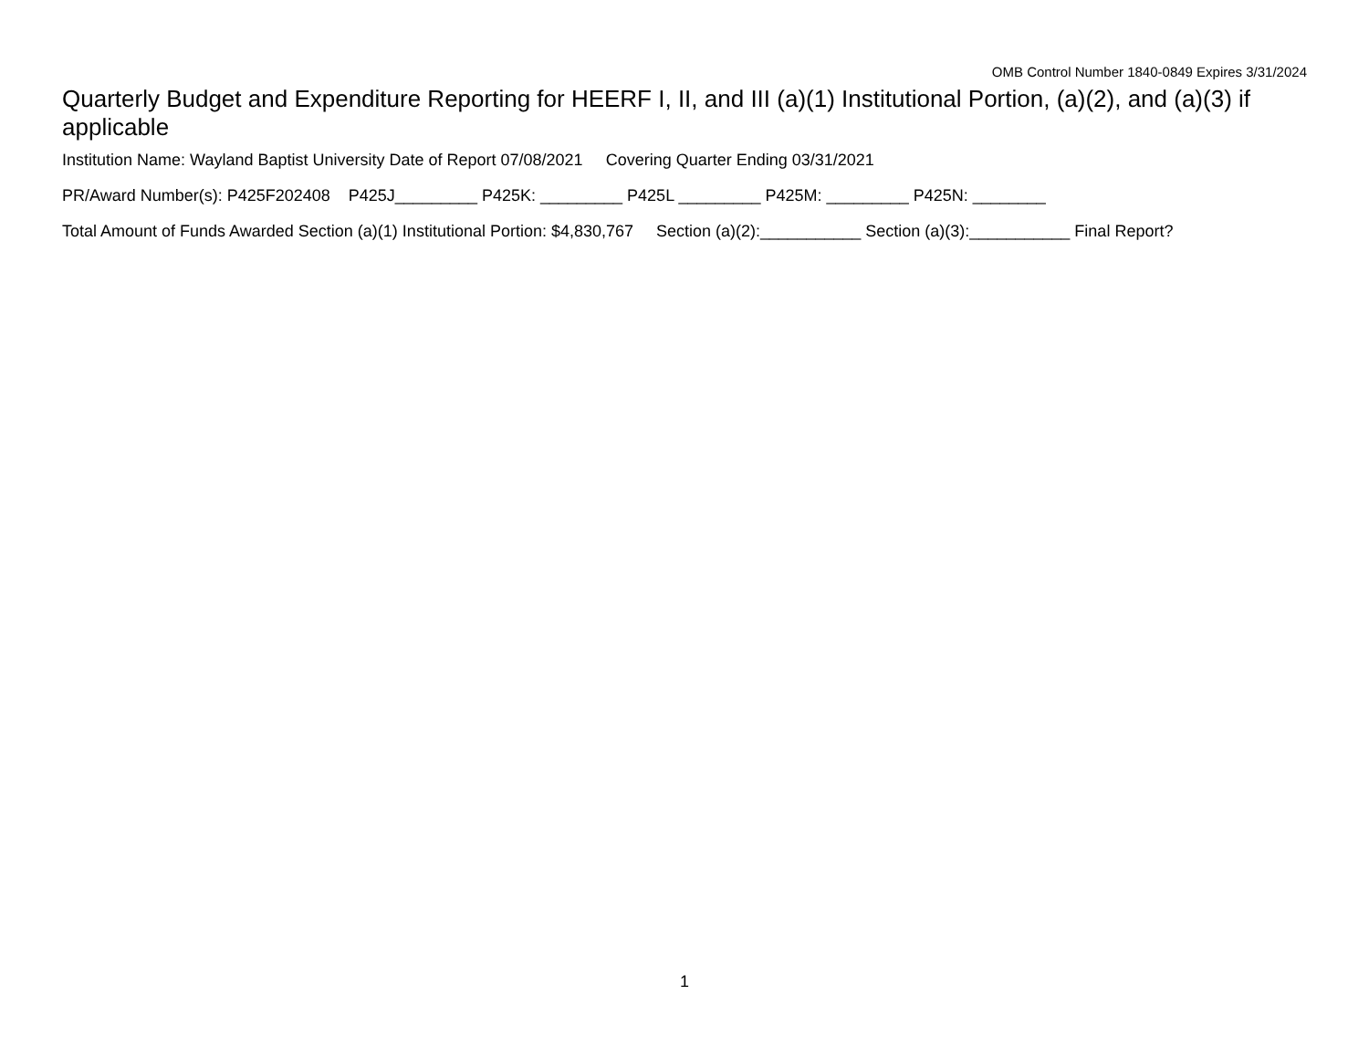OMB Control Number 1840-0849 Expires 3/31/2024
Quarterly Budget and Expenditure Reporting for HEERF I, II, and III (a)(1) Institutional Portion, (a)(2), and (a)(3) if applicable
Institution Name: Wayland Baptist University Date of Report 07/08/2021 Covering Quarter Ending 03/31/2021
PR/Award Number(s): P425F202408 P425J_________ P425K: _________ P425L _________ P425M: _________ P425N: ________
Total Amount of Funds Awarded Section (a)(1) Institutional Portion: $4,830,767 Section (a)(2):___________ Section (a)(3):___________ Final Report?
1